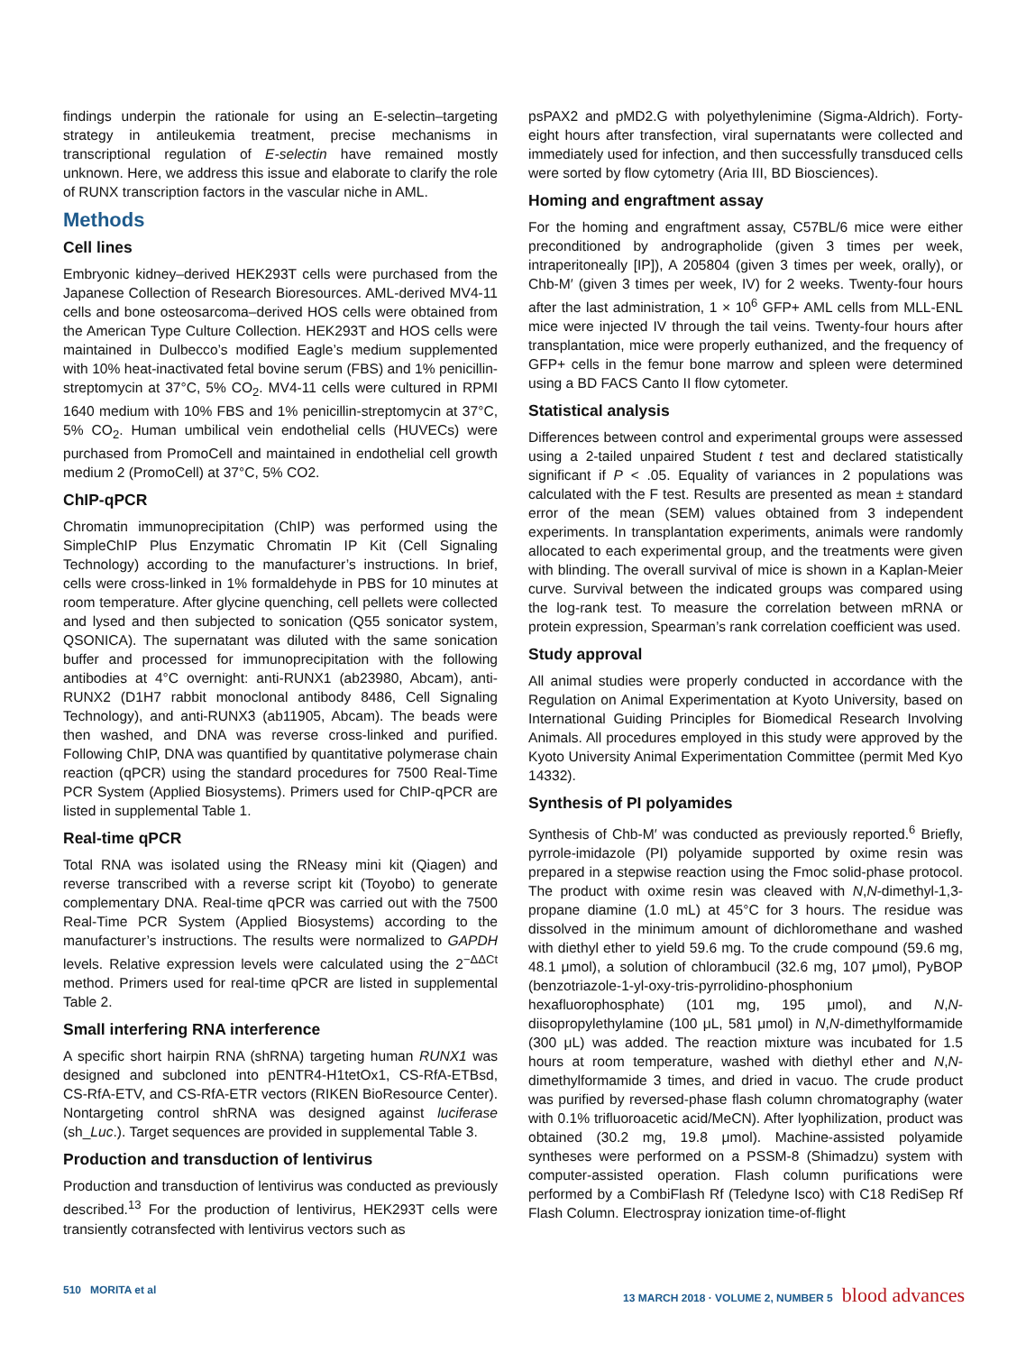findings underpin the rationale for using an E-selectin–targeting strategy in antileukemia treatment, precise mechanisms in transcriptional regulation of E-selectin have remained mostly unknown. Here, we address this issue and elaborate to clarify the role of RUNX transcription factors in the vascular niche in AML.
Methods
Cell lines
Embryonic kidney–derived HEK293T cells were purchased from the Japanese Collection of Research Bioresources. AML-derived MV4-11 cells and bone osteosarcoma–derived HOS cells were obtained from the American Type Culture Collection. HEK293T and HOS cells were maintained in Dulbecco’s modified Eagle’s medium supplemented with 10% heat-inactivated fetal bovine serum (FBS) and 1% penicillin-streptomycin at 37°C, 5% CO<sub>2</sub>. MV4-11 cells were cultured in RPMI 1640 medium with 10% FBS and 1% penicillin-streptomycin at 37°C, 5% CO<sub>2</sub>. Human umbilical vein endothelial cells (HUVECs) were purchased from PromoCell and maintained in endothelial cell growth medium 2 (PromoCell) at 37°C, 5% CO2.
ChIP-qPCR
Chromatin immunoprecipitation (ChIP) was performed using the SimpleChIP Plus Enzymatic Chromatin IP Kit (Cell Signaling Technology) according to the manufacturer’s instructions. In brief, cells were cross-linked in 1% formaldehyde in PBS for 10 minutes at room temperature. After glycine quenching, cell pellets were collected and lysed and then subjected to sonication (Q55 sonicator system, QSONICA). The supernatant was diluted with the same sonication buffer and processed for immunoprecipitation with the following antibodies at 4°C overnight: anti-RUNX1 (ab23980, Abcam), anti-RUNX2 (D1H7 rabbit monoclonal antibody 8486, Cell Signaling Technology), and anti-RUNX3 (ab11905, Abcam). The beads were then washed, and DNA was reverse cross-linked and purified. Following ChIP, DNA was quantified by quantitative polymerase chain reaction (qPCR) using the standard procedures for 7500 Real-Time PCR System (Applied Biosystems). Primers used for ChIP-qPCR are listed in supplemental Table 1.
Real-time qPCR
Total RNA was isolated using the RNeasy mini kit (Qiagen) and reverse transcribed with a reverse script kit (Toyobo) to generate complementary DNA. Real-time qPCR was carried out with the 7500 Real-Time PCR System (Applied Biosystems) according to the manufacturer’s instructions. The results were normalized to GAPDH levels. Relative expression levels were calculated using the 2<sup>−ΔΔCt</sup> method. Primers used for real-time qPCR are listed in supplemental Table 2.
Small interfering RNA interference
A specific short hairpin RNA (shRNA) targeting human RUNX1 was designed and subcloned into pENTR4-H1tetOx1, CS-RfA-ETBsd, CS-RfA-ETV, and CS-RfA-ETR vectors (RIKEN BioResource Center). Nontargeting control shRNA was designed against luciferase (sh_Luc.). Target sequences are provided in supplemental Table 3.
Production and transduction of lentivirus
Production and transduction of lentivirus was conducted as previously described.<sup>13</sup> For the production of lentivirus, HEK293T cells were transiently cotransfected with lentivirus vectors such as
psPAX2 and pMD2.G with polyethylenimine (Sigma-Aldrich). Forty-eight hours after transfection, viral supernatants were collected and immediately used for infection, and then successfully transduced cells were sorted by flow cytometry (Aria III, BD Biosciences).
Homing and engraftment assay
For the homing and engraftment assay, C57BL/6 mice were either preconditioned by andrographolide (given 3 times per week, intraperitoneally [IP]), A 205804 (given 3 times per week, orally), or Chb-M′ (given 3 times per week, IV) for 2 weeks. Twenty-four hours after the last administration, 1 × 10<sup>6</sup> GFP+ AML cells from MLL-ENL mice were injected IV through the tail veins. Twenty-four hours after transplantation, mice were properly euthanized, and the frequency of GFP+ cells in the femur bone marrow and spleen were determined using a BD FACS Canto II flow cytometer.
Statistical analysis
Differences between control and experimental groups were assessed using a 2-tailed unpaired Student t test and declared statistically significant if P < .05. Equality of variances in 2 populations was calculated with the F test. Results are presented as mean ± standard error of the mean (SEM) values obtained from 3 independent experiments. In transplantation experiments, animals were randomly allocated to each experimental group, and the treatments were given with blinding. The overall survival of mice is shown in a Kaplan-Meier curve. Survival between the indicated groups was compared using the log-rank test. To measure the correlation between mRNA or protein expression, Spearman’s rank correlation coefficient was used.
Study approval
All animal studies were properly conducted in accordance with the Regulation on Animal Experimentation at Kyoto University, based on International Guiding Principles for Biomedical Research Involving Animals. All procedures employed in this study were approved by the Kyoto University Animal Experimentation Committee (permit Med Kyo 14332).
Synthesis of PI polyamides
Synthesis of Chb-M′ was conducted as previously reported.<sup>6</sup> Briefly, pyrrole-imidazole (PI) polyamide supported by oxime resin was prepared in a stepwise reaction using the Fmoc solid-phase protocol. The product with oxime resin was cleaved with N,N-dimethyl-1,3-propane diamine (1.0 mL) at 45°C for 3 hours. The residue was dissolved in the minimum amount of dichloromethane and washed with diethyl ether to yield 59.6 mg. To the crude compound (59.6 mg, 48.1 μmol), a solution of chlorambucil (32.6 mg, 107 μmol), PyBOP (benzotriazole-1-yl-oxy-tris-pyrrolidino-phosphonium hexafluorophosphate) (101 mg, 195 μmol), and N,N-diisopropylethylamine (100 μL, 581 μmol) in N,N-dimethylformamide (300 μL) was added. The reaction mixture was incubated for 1.5 hours at room temperature, washed with diethyl ether and N,N-dimethylformamide 3 times, and dried in vacuo. The crude product was purified by reversed-phase flash column chromatography (water with 0.1% trifluoroacetic acid/MeCN). After lyophilization, product was obtained (30.2 mg, 19.8 μmol). Machine-assisted polyamide syntheses were performed on a PSSM-8 (Shimadzu) system with computer-assisted operation. Flash column purifications were performed by a CombiFlash Rf (Teledyne Isco) with C18 RediSep Rf Flash Column. Electrospray ionization time-of-flight
510 MORITA et al 13 MARCH 2018 · VOLUME 2, NUMBER 5 blood advances